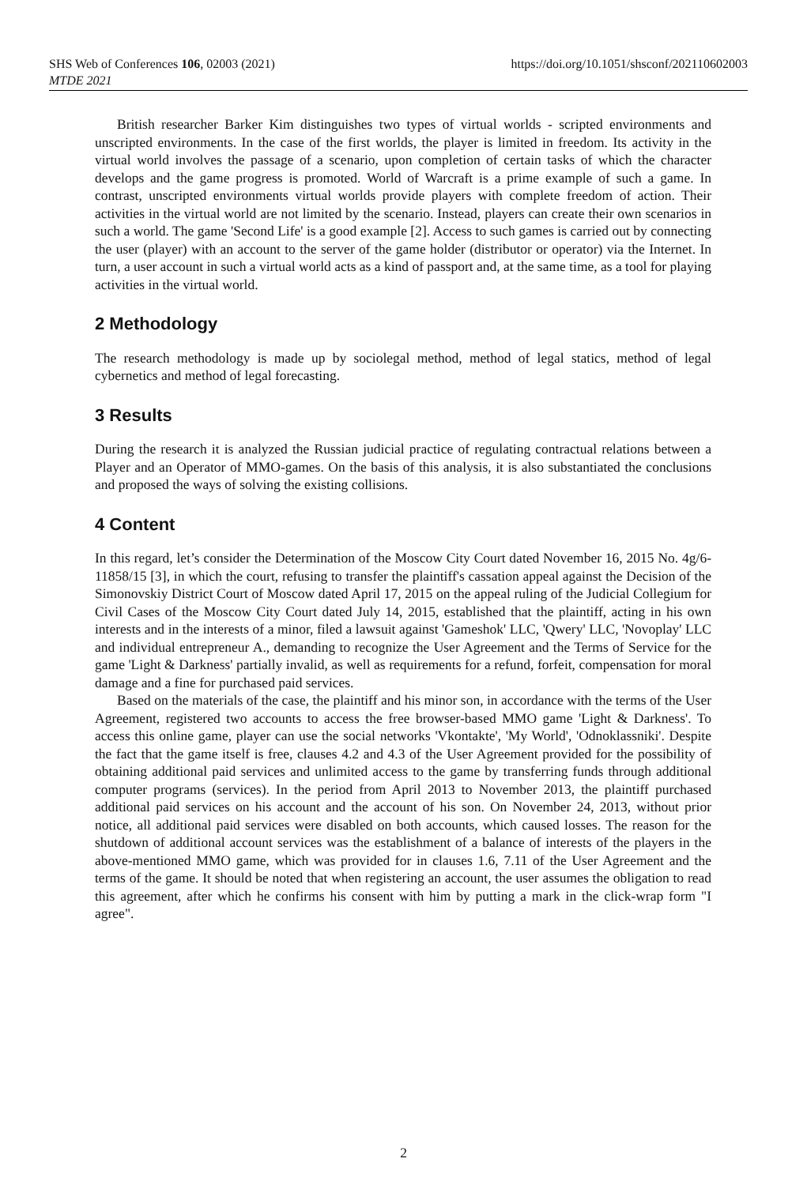https://doi.org/10.1051/shsconf/202110602003 SHS Web of Conferences 106, 02003 (2021)
MTDE 2021
British researcher Barker Kim distinguishes two types of virtual worlds - scripted environments and unscripted environments. In the case of the first worlds, the player is limited in freedom. Its activity in the virtual world involves the passage of a scenario, upon completion of certain tasks of which the character develops and the game progress is promoted. World of Warcraft is a prime example of such a game. In contrast, unscripted environments virtual worlds provide players with complete freedom of action. Their activities in the virtual world are not limited by the scenario. Instead, players can create their own scenarios in such a world. The game 'Second Life' is a good example [2]. Access to such games is carried out by connecting the user (player) with an account to the server of the game holder (distributor or operator) via the Internet. In turn, a user account in such a virtual world acts as a kind of passport and, at the same time, as a tool for playing activities in the virtual world.
2 Methodology
The research methodology is made up by sociolegal method, method of legal statics, method of legal cybernetics and method of legal forecasting.
3 Results
During the research it is analyzed the Russian judicial practice of regulating contractual relations between a Player and an Operator of MMO-games. On the basis of this analysis, it is also substantiated the conclusions and proposed the ways of solving the existing collisions.
4 Content
In this regard, let’s consider the Determination of the Moscow City Court dated November 16, 2015 No. 4g/6-11858/15 [3], in which the court, refusing to transfer the plaintiff's cassation appeal against the Decision of the Simonovskiy District Court of Moscow dated April 17, 2015 on the appeal ruling of the Judicial Collegium for Civil Cases of the Moscow City Court dated July 14, 2015, established that the plaintiff, acting in his own interests and in the interests of a minor, filed a lawsuit against 'Gameshok' LLC, 'Qwery' LLC, 'Novoplay' LLC and individual entrepreneur A., demanding to recognize the User Agreement and the Terms of Service for the game 'Light & Darkness' partially invalid, as well as requirements for a refund, forfeit, compensation for moral damage and a fine for purchased paid services.
Based on the materials of the case, the plaintiff and his minor son, in accordance with the terms of the User Agreement, registered two accounts to access the free browser-based MMO game 'Light & Darkness'. To access this online game, player can use the social networks 'Vkontakte', 'My World', 'Odnoklassniki'. Despite the fact that the game itself is free, clauses 4.2 and 4.3 of the User Agreement provided for the possibility of obtaining additional paid services and unlimited access to the game by transferring funds through additional computer programs (services). In the period from April 2013 to November 2013, the plaintiff purchased additional paid services on his account and the account of his son. On November 24, 2013, without prior notice, all additional paid services were disabled on both accounts, which caused losses. The reason for the shutdown of additional account services was the establishment of a balance of interests of the players in the above-mentioned MMO game, which was provided for in clauses 1.6, 7.11 of the User Agreement and the terms of the game. It should be noted that when registering an account, the user assumes the obligation to read this agreement, after which he confirms his consent with him by putting a mark in the click-wrap form "I agree".
2